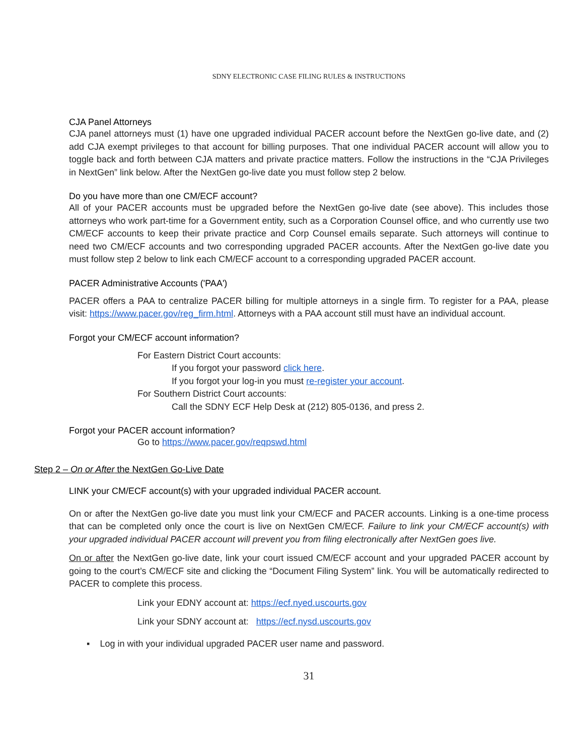SDNY ELECTRONIC CASE FILING RULES & INSTRUCTIONS
CJA Panel Attorneys
CJA panel attorneys must (1) have one upgraded individual PACER account before the NextGen go-live date, and (2) add CJA exempt privileges to that account for billing purposes. That one individual PACER account will allow you to toggle back and forth between CJA matters and private practice matters. Follow the instructions in the “CJA Privileges in NextGen” link below. After the NextGen go-live date you must follow step 2 below.
Do you have more than one CM/ECF account?
All of your PACER accounts must be upgraded before the NextGen go-live date (see above). This includes those attorneys who work part-time for a Government entity, such as a Corporation Counsel office, and who currently use two CM/ECF accounts to keep their private practice and Corp Counsel emails separate. Such attorneys will continue to need two CM/ECF accounts and two corresponding upgraded PACER accounts. After the NextGen go-live date you must follow step 2 below to link each CM/ECF account to a corresponding upgraded PACER account.
PACER Administrative Accounts ('PAA')
PACER offers a PAA to centralize PACER billing for multiple attorneys in a single firm. To register for a PAA, please visit: https://www.pacer.gov/reg_firm.html. Attorneys with a PAA account still must have an individual account.
Forgot your CM/ECF account information?
For Eastern District Court accounts:
If you forgot your password click here.
If you forgot your log-in you must re-register your account.
For Southern District Court accounts:
Call the SDNY ECF Help Desk at (212) 805-0136, and press 2.
Forgot your PACER account information?
Go to https://www.pacer.gov/reqpswd.html
Step 2 – On or After the NextGen Go-Live Date
LINK your CM/ECF account(s) with your upgraded individual PACER account.
On or after the NextGen go-live date you must link your CM/ECF and PACER accounts. Linking is a one-time process that can be completed only once the court is live on NextGen CM/ECF. Failure to link your CM/ECF account(s) with your upgraded individual PACER account will prevent you from filing electronically after NextGen goes live.
On or after the NextGen go-live date, link your court issued CM/ECF account and your upgraded PACER account by going to the court’s CM/ECF site and clicking the “Document Filing System” link. You will be automatically redirected to PACER to complete this process.
Link your EDNY account at: https://ecf.nyed.uscourts.gov
Link your SDNY account at: https://ecf.nysd.uscourts.gov
▪ Log in with your individual upgraded PACER user name and password.
31